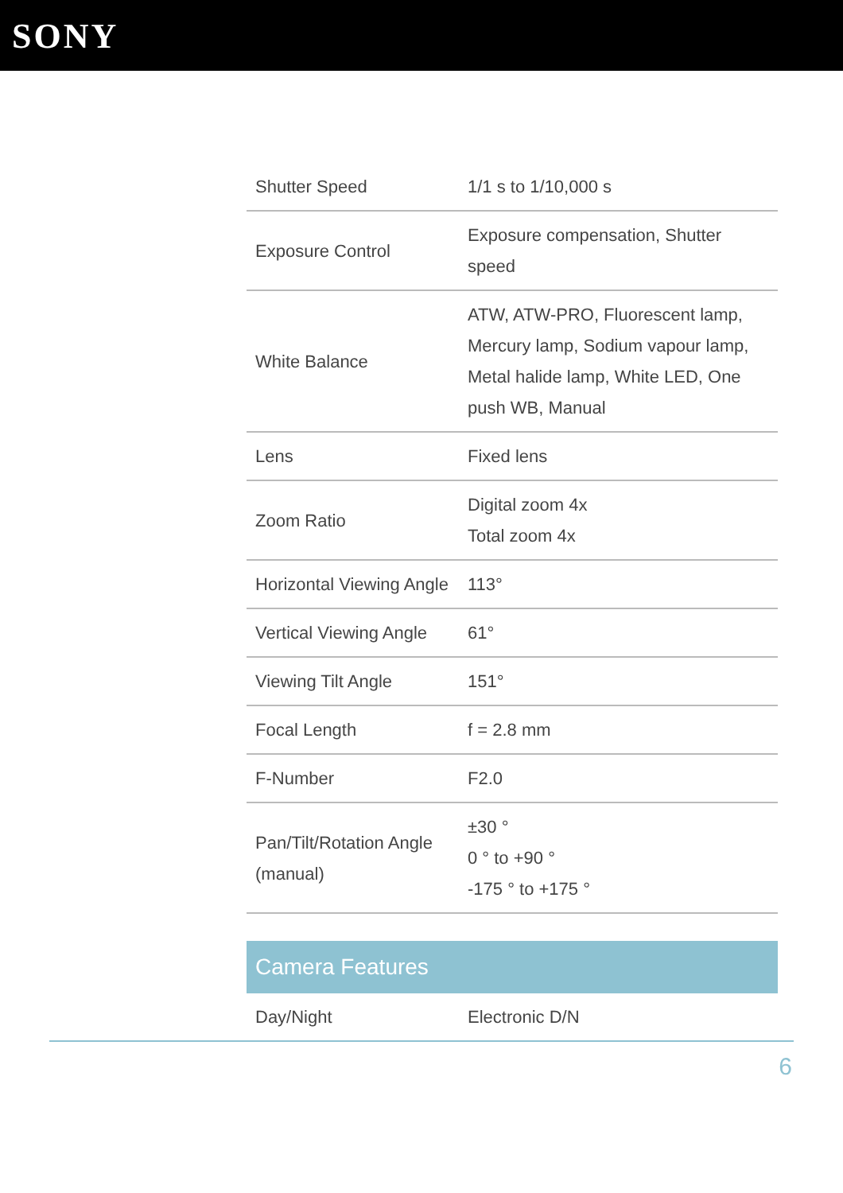SONY
| Shutter Speed | 1/1 s to 1/10,000 s |
| Exposure Control | Exposure compensation, Shutter speed |
| White Balance | ATW, ATW-PRO, Fluorescent lamp, Mercury lamp, Sodium vapour lamp, Metal halide lamp, White LED, One push WB, Manual |
| Lens | Fixed lens |
| Zoom Ratio | Digital zoom 4x Total zoom 4x |
| Horizontal Viewing Angle | 113° |
| Vertical Viewing Angle | 61° |
| Viewing Tilt Angle | 151° |
| Focal Length | f = 2.8 mm |
| F-Number | F2.0 |
| Pan/Tilt/Rotation Angle (manual) | ±30 ° 0 ° to +90 ° -175 ° to +175 ° |
Camera Features
| Day/Night | Electronic D/N |
6